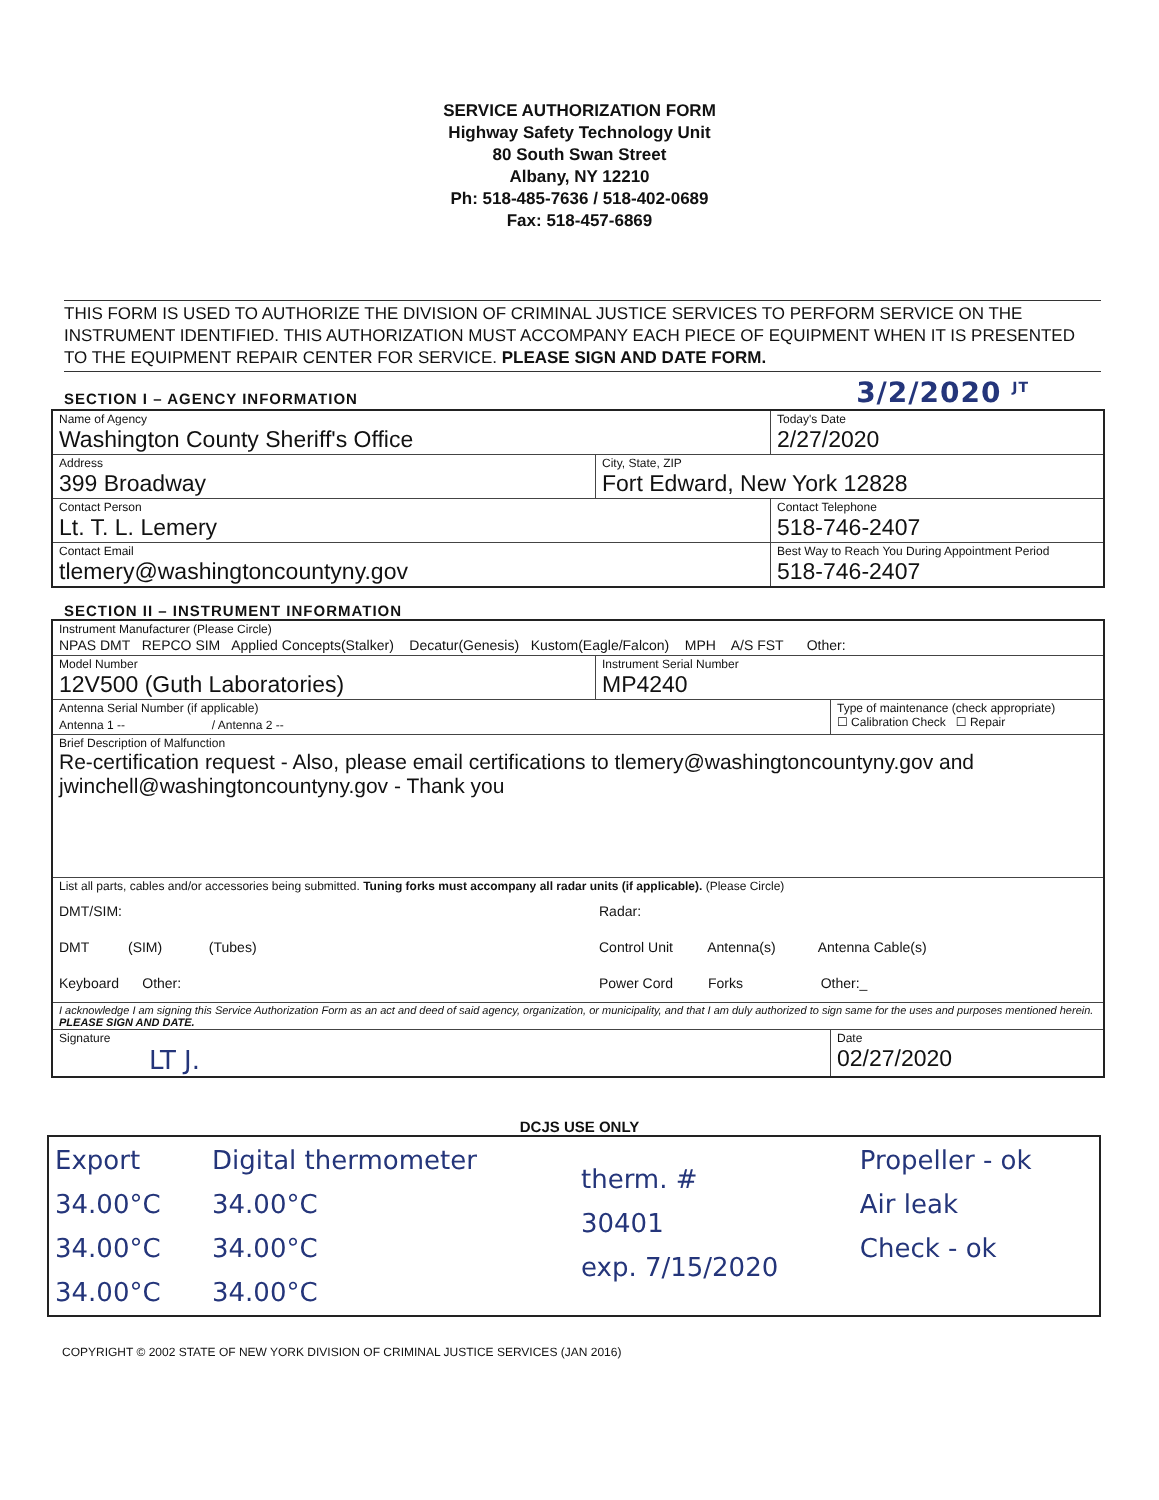SERVICE AUTHORIZATION FORM
Highway Safety Technology Unit
80 South Swan Street
Albany, NY 12210
Ph: 518-485-7636 / 518-402-0689
Fax: 518-457-6869
THIS FORM IS USED TO AUTHORIZE THE DIVISION OF CRIMINAL JUSTICE SERVICES TO PERFORM SERVICE ON THE INSTRUMENT IDENTIFIED. THIS AUTHORIZATION MUST ACCOMPANY EACH PIECE OF EQUIPMENT WHEN IT IS PRESENTED TO THE EQUIPMENT REPAIR CENTER FOR SERVICE. PLEASE SIGN AND DATE FORM.
SECTION I – AGENCY INFORMATION 3/2/2020 <sup>JT</sup>
| Name of Agency Washington County Sheriff's Office | | Today's Date 2/27/2020 |
| Address 399 Broadway | City, State, ZIP Fort Edward, New York 12828 | |
| Contact Person Lt. T. L. Lemery | | Contact Telephone 518-746-2407 |
| Contact Email tlemery@washingtoncountyny.gov | | Best Way to Reach You During Appointment Period 518-746-2407 |
SECTION II – INSTRUMENT INFORMATION
| Instrument Manufacturer (Please Circle) NPAS DMT REPCO SIM Applied Concepts(Stalker) Decatur(Genesis) Kustom(Eagle/Falcon) MPH A/S FST Other: | | |
| Model Number 12V500 (Guth Laboratories) | Instrument Serial Number MP4240 | |
| Antenna Serial Number (if applicable) Antenna 1 -- / Antenna 2 -- | | Type of maintenance (check appropriate) ☐ Calibration Check ☐ Repair |
| Brief Description of Malfunction Re-certification request - Also, please email certifications to tlemery@washingtoncountyny.gov and jwinchell@washingtoncountyny.gov - Thank you | | |
| List all parts, cables and/or accessories being submitted. Tuning forks must accompany all radar units (if applicable). (Please Circle) DMT/SIM: DMT (SIM) (Tubes) Keyboard Other: Radar: Control Unit Antenna(s) Antenna Cable(s) Power Cord Forks Other:_ | | |
| I acknowledge I am signing this Service Authorization Form as an act and deed of said agency, organization, or municipality, and that I am duly authorized to sign same for the uses and purposes mentioned herein. PLEASE SIGN AND DATE. | | |
| Signature LT J. | | Date 02/27/2020 |
DCJS USE ONLY
| Export 34.00°C 34.00°C 34.00°C | Digital thermometer 34.00°C 34.00°C 34.00°C | therm. # 30401 exp. 7/15/2020 | Propeller - ok Air leak Check - ok |
COPYRIGHT © 2002 STATE OF NEW YORK DIVISION OF CRIMINAL JUSTICE SERVICES (JAN 2016)